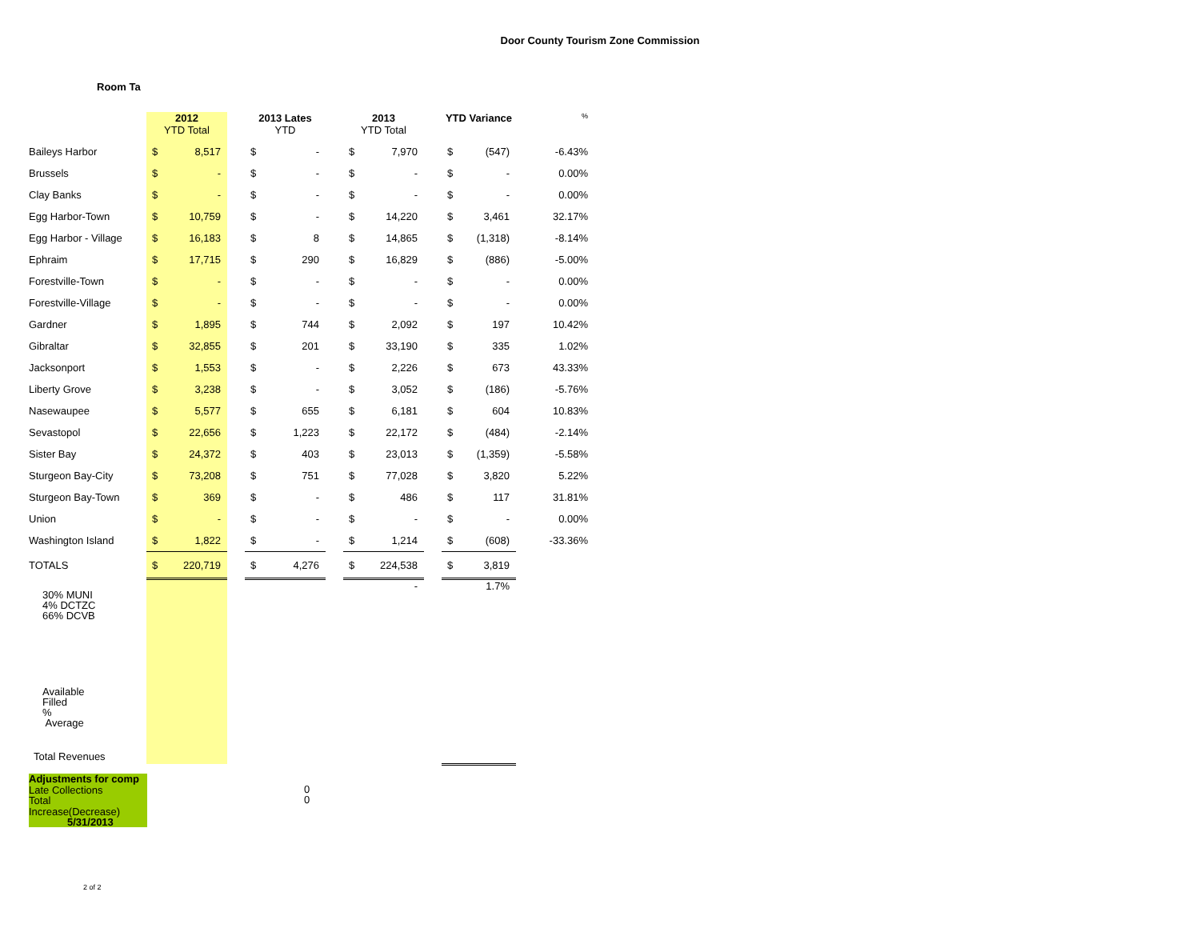Door County Tourism Zone Commission
Room Ta
| | 2012 YTD Total | | | 2013 Lates YTD | | | 2013 YTD Total | | | YTD Variance | | % |
| --- | --- | --- | --- | --- | --- | --- | --- | --- | --- | --- | --- | --- |
| Baileys Harbor | $ | 8,517 | | $ | - | | $ | 7,970 | | $ | (547) | -6.43% |
| Brussels | $ | - | | $ | - | | $ | - | | $ | - | 0.00% |
| Clay Banks | $ | - | | $ | - | | $ | - | | $ | - | 0.00% |
| Egg Harbor-Town | $ | 10,759 | | $ | - | | $ | 14,220 | | $ | 3,461 | 32.17% |
| Egg Harbor - Village | $ | 16,183 | | $ | 8 | | $ | 14,865 | | $ | (1,318) | -8.14% |
| Ephraim | $ | 17,715 | | $ | 290 | | $ | 16,829 | | $ | (886) | -5.00% |
| Forestville-Town | $ | - | | $ | - | | $ | - | | $ | - | 0.00% |
| Forestville-Village | $ | - | | $ | - | | $ | - | | $ | - | 0.00% |
| Gardner | $ | 1,895 | | $ | 744 | | $ | 2,092 | | $ | 197 | 10.42% |
| Gibraltar | $ | 32,855 | | $ | 201 | | $ | 33,190 | | $ | 335 | 1.02% |
| Jacksonport | $ | 1,553 | | $ | - | | $ | 2,226 | | $ | 673 | 43.33% |
| Liberty Grove | $ | 3,238 | | $ | - | | $ | 3,052 | | $ | (186) | -5.76% |
| Nasewaupee | $ | 5,577 | | $ | 655 | | $ | 6,181 | | $ | 604 | 10.83% |
| Sevastopol | $ | 22,656 | | $ | 1,223 | | $ | 22,172 | | $ | (484) | -2.14% |
| Sister Bay | $ | 24,372 | | $ | 403 | | $ | 23,013 | | $ | (1,359) | -5.58% |
| Sturgeon Bay-City | $ | 73,208 | | $ | 751 | | $ | 77,028 | | $ | 3,820 | 5.22% |
| Sturgeon Bay-Town | $ | 369 | | $ | - | | $ | 486 | | $ | 117 | 31.81% |
| Union | $ | - | | $ | - | | $ | - | | $ | - | 0.00% |
| Washington Island | $ | 1,822 | | $ | - | | $ | 1,214 | | $ | (608) | -33.36% |
| TOTALS | $ | 220,719 | | $ | 4,276 | | $ | 224,538 | | $ | 3,819 | |
| | | | | | | | | - | | 1.7% | | |
30% MUNI
4% DCTZC
66% DCVB
Available
Filled
%
Average
Total Revenues
Adjustments for comp
Late Collections
Total
Increase(Decrease)
5/31/2013
0
0
2 of 2